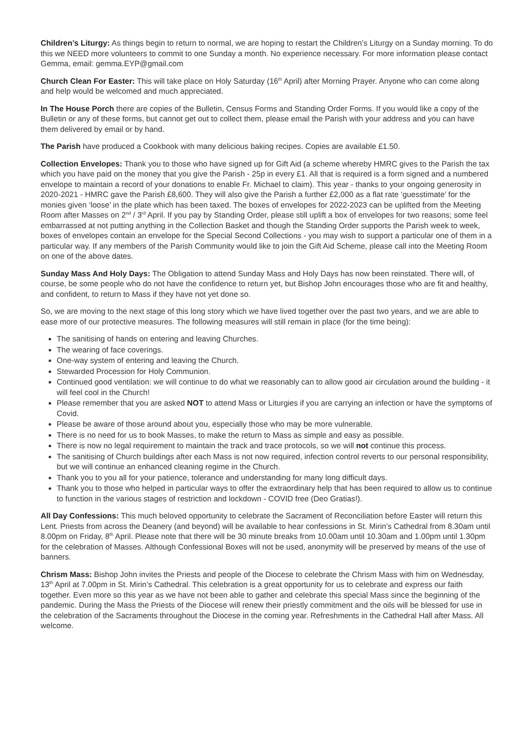Children’s Liturgy: As things begin to return to normal, we are hoping to restart the Children’s Liturgy on a Sunday morning. To do this we NEED more volunteers to commit to one Sunday a month. No experience necessary. For more information please contact Gemma, email: gemma.EYP@gmail.com
Church Clean For Easter: This will take place on Holy Saturday (16<sup>th</sup> April) after Morning Prayer. Anyone who can come along and help would be welcomed and much appreciated.
In The House Porch there are copies of the Bulletin, Census Forms and Standing Order Forms. If you would like a copy of the Bulletin or any of these forms, but cannot get out to collect them, please email the Parish with your address and you can have them delivered by email or by hand.
The Parish have produced a Cookbook with many delicious baking recipes. Copies are available £1.50.
Collection Envelopes: Thank you to those who have signed up for Gift Aid (a scheme whereby HMRC gives to the Parish the tax which you have paid on the money that you give the Parish - 25p in every £1. All that is required is a form signed and a numbered envelope to maintain a record of your donations to enable Fr. Michael to claim). This year - thanks to your ongoing generosity in 2020-2021 - HMRC gave the Parish £8,600. They will also give the Parish a further £2,000 as a flat rate ‘guesstimate’ for the monies given ‘loose’ in the plate which has been taxed. The boxes of envelopes for 2022-2023 can be uplifted from the Meeting Room after Masses on 2<sup>nd</sup> / 3<sup>rd</sup> April. If you pay by Standing Order, please still uplift a box of envelopes for two reasons; some feel embarrassed at not putting anything in the Collection Basket and though the Standing Order supports the Parish week to week, boxes of envelopes contain an envelope for the Special Second Collections - you may wish to support a particular one of them in a particular way. If any members of the Parish Community would like to join the Gift Aid Scheme, please call into the Meeting Room on one of the above dates.
Sunday Mass And Holy Days: The Obligation to attend Sunday Mass and Holy Days has now been reinstated. There will, of course, be some people who do not have the confidence to return yet, but Bishop John encourages those who are fit and healthy, and confident, to return to Mass if they have not yet done so.
So, we are moving to the next stage of this long story which we have lived together over the past two years, and we are able to ease more of our protective measures. The following measures will still remain in place (for the time being):
The sanitising of hands on entering and leaving Churches.
The wearing of face coverings.
One-way system of entering and leaving the Church.
Stewarded Procession for Holy Communion.
Continued good ventilation: we will continue to do what we reasonably can to allow good air circulation around the building - it will feel cool in the Church!
Please remember that you are asked NOT to attend Mass or Liturgies if you are carrying an infection or have the symptoms of Covid.
Please be aware of those around about you, especially those who may be more vulnerable.
There is no need for us to book Masses, to make the return to Mass as simple and easy as possible.
There is now no legal requirement to maintain the track and trace protocols, so we will not continue this process.
The sanitising of Church buildings after each Mass is not now required, infection control reverts to our personal responsibility, but we will continue an enhanced cleaning regime in the Church.
Thank you to you all for your patience, tolerance and understanding for many long difficult days.
Thank you to those who helped in particular ways to offer the extraordinary help that has been required to allow us to continue to function in the various stages of restriction and lockdown - COVID free (Deo Gratias!).
All Day Confessions: This much beloved opportunity to celebrate the Sacrament of Reconciliation before Easter will return this Lent. Priests from across the Deanery (and beyond) will be available to hear confessions in St. Mirin’s Cathedral from 8.30am until 8.00pm on Friday, 8<sup>th</sup> April. Please note that there will be 30 minute breaks from 10.00am until 10.30am and 1.00pm until 1.30pm for the celebration of Masses. Although Confessional Boxes will not be used, anonymity will be preserved by means of the use of banners.
Chrism Mass: Bishop John invites the Priests and people of the Diocese to celebrate the Chrism Mass with him on Wednesday, 13<sup>th</sup> April at 7.00pm in St. Mirin’s Cathedral. This celebration is a great opportunity for us to celebrate and express our faith together. Even more so this year as we have not been able to gather and celebrate this special Mass since the beginning of the pandemic. During the Mass the Priests of the Diocese will renew their priestly commitment and the oils will be blessed for use in the celebration of the Sacraments throughout the Diocese in the coming year. Refreshments in the Cathedral Hall after Mass. All welcome.